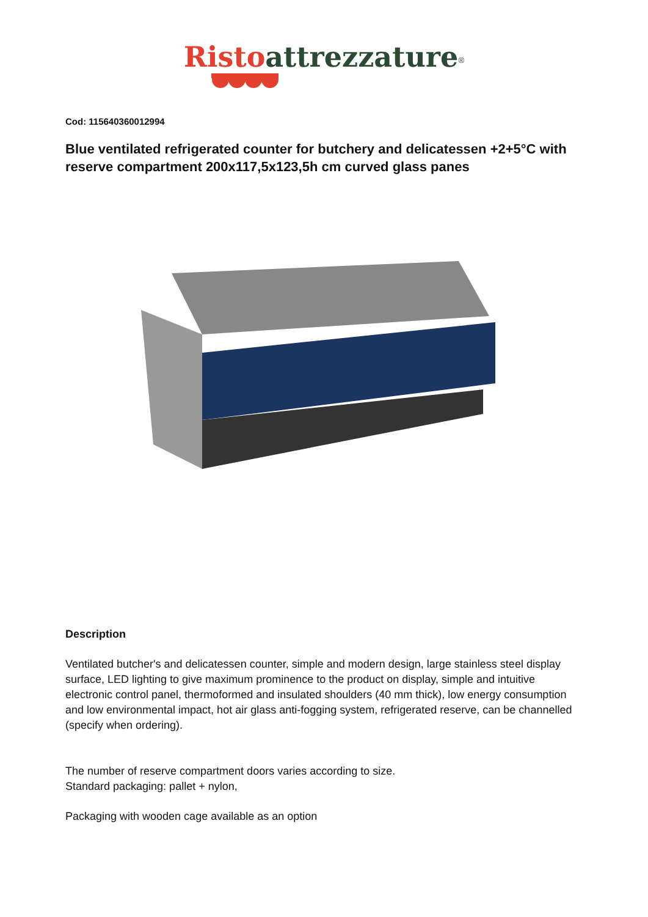Risto attrezzature<sup>®</sup>
Cod: 115640360012994
Blue ventilated refrigerated counter for butchery and delicatessen +2+5°C with reserve compartment 200x117,5x123,5h cm curved glass panes
Description
Ventilated butcher's and delicatessen counter, simple and modern design, large stainless steel display surface, LED lighting to give maximum prominence to the product on display, simple and intuitive electronic control panel, thermoformed and insulated shoulders (40 mm thick), low energy consumption and low environmental impact, hot air glass anti-fogging system, refrigerated reserve, can be channelled (specify when ordering).
The number of reserve compartment doors varies according to size.
Standard packaging: pallet + nylon,
Packaging with wooden cage available as an option